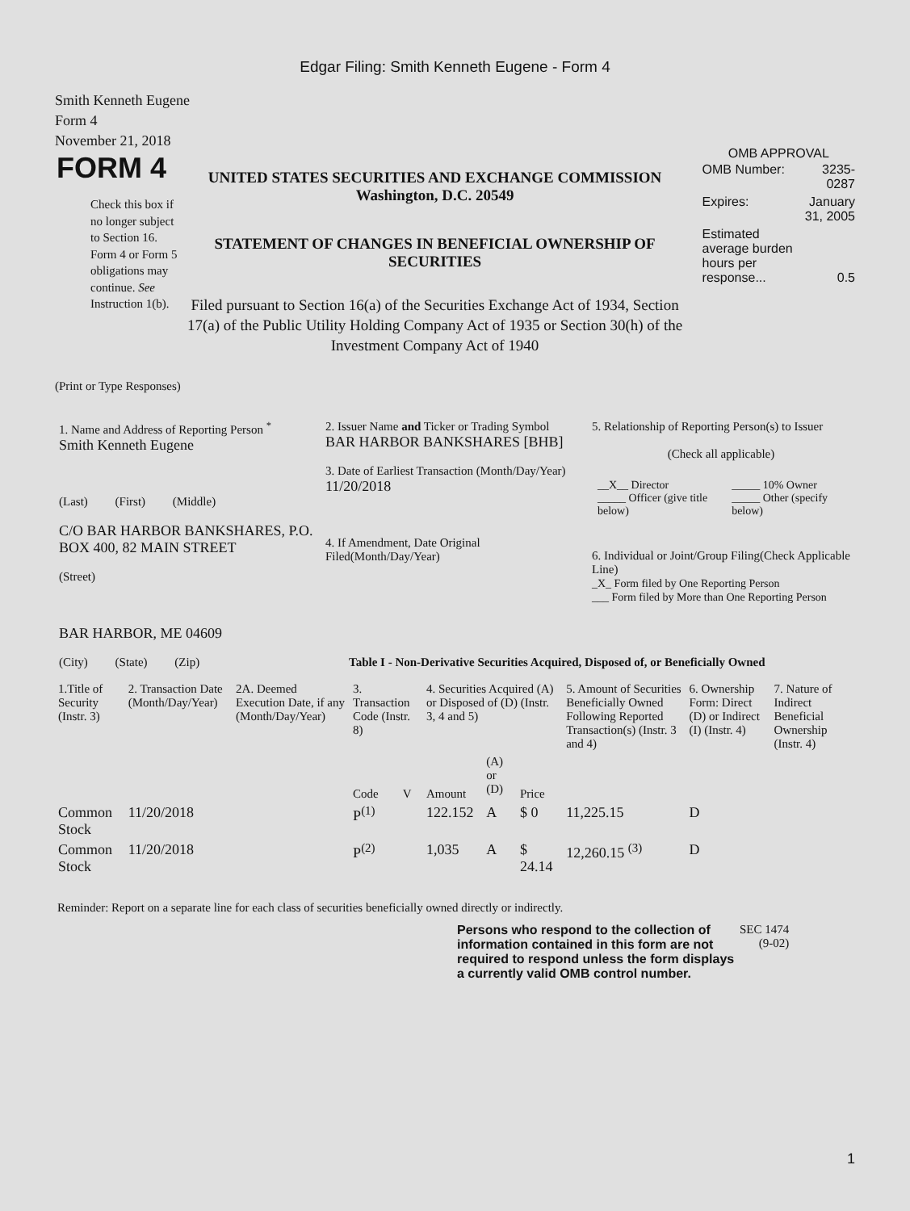Edgar Filing: Smith Kenneth Eugene - Form 4
Smith Kenneth Eugene
Form 4
November 21, 2018
FORM 4
Check this box if no longer subject to Section 16. Form 4 or Form 5 obligations may continue. See Instruction 1(b).
UNITED STATES SECURITIES AND EXCHANGE COMMISSION
Washington, D.C. 20549
STATEMENT OF CHANGES IN BENEFICIAL OWNERSHIP OF SECURITIES
Filed pursuant to Section 16(a) of the Securities Exchange Act of 1934, Section 17(a) of the Public Utility Holding Company Act of 1935 or Section 30(h) of the Investment Company Act of 1940
OMB APPROVAL
| OMB Number: | 3235-0287 |
| Expires: | January 31, 2005 |
| Estimated average burden hours per response... | 0.5 |
(Print or Type Responses)
| 1. Name and Address of Reporting Person <sup>*</sup> Smith Kenneth Eugene (Last) (First) (Middle) C/O BAR HARBOR BANKSHARES, P.O. BOX 400, 82 MAIN STREET (Street) BAR HARBOR, ME 04609 (City) (State) (Zip) | 2. Issuer Name and Ticker or Trading Symbol BAR HARBOR BANKSHARES [BHB] 3. Date of Earliest Transaction (Month/Day/Year) 11/20/2018 4. If Amendment, Date Original Filed(Month/Day/Year) | 5. Relationship of Reporting Person(s) to Issuer (Check all applicable) / __X__ Director _____ Officer (give title below) / _____ 10% Owner _____ Other (specify below) / 6. Individual or Joint/Group Filing(Check Applicable Line) _X_ Form filed by One Reporting Person ___ Form filed by More than One Reporting Person |
Table I - Non-Derivative Securities Acquired, Disposed of, or Beneficially Owned
| 1.Title of Security (Instr. 3) | 2. Transaction Date (Month/Day/Year) | 2A. Deemed Execution Date, if any (Month/Day/Year) | 3. Transaction Code (Instr. 8) | | 4. Securities Acquired (A) or Disposed of (D) (Instr. 3, 4 and 5) | | | 5. Amount of Securities Beneficially Owned Following Reported Transaction(s) (Instr. 3 and 4) | 6. Ownership Form: Direct (D) or Indirect (I) (Instr. 4) | 7. Nature of Indirect Beneficial Ownership (Instr. 4) |
| --- | --- | --- | --- | --- | --- | --- | --- | --- | --- | --- |
| | | | Code | V | Amount | (A) or (D) | Price | | | |
| Common Stock | 11/20/2018 | | P<sup>(1)</sup> | | 122.152 | A | $ 0 | 11,225.15 | D | |
| Common Stock | 11/20/2018 | | P<sup>(2)</sup> | | 1,035 | A | $ 24.14 | 12,260.15 <sup>(3)</sup> | D | |
Reminder: Report on a separate line for each class of securities beneficially owned directly or indirectly.
Persons who respond to the collection of information contained in this form are not required to respond unless the form displays a currently valid OMB control number. SEC 1474
(9-02)
1